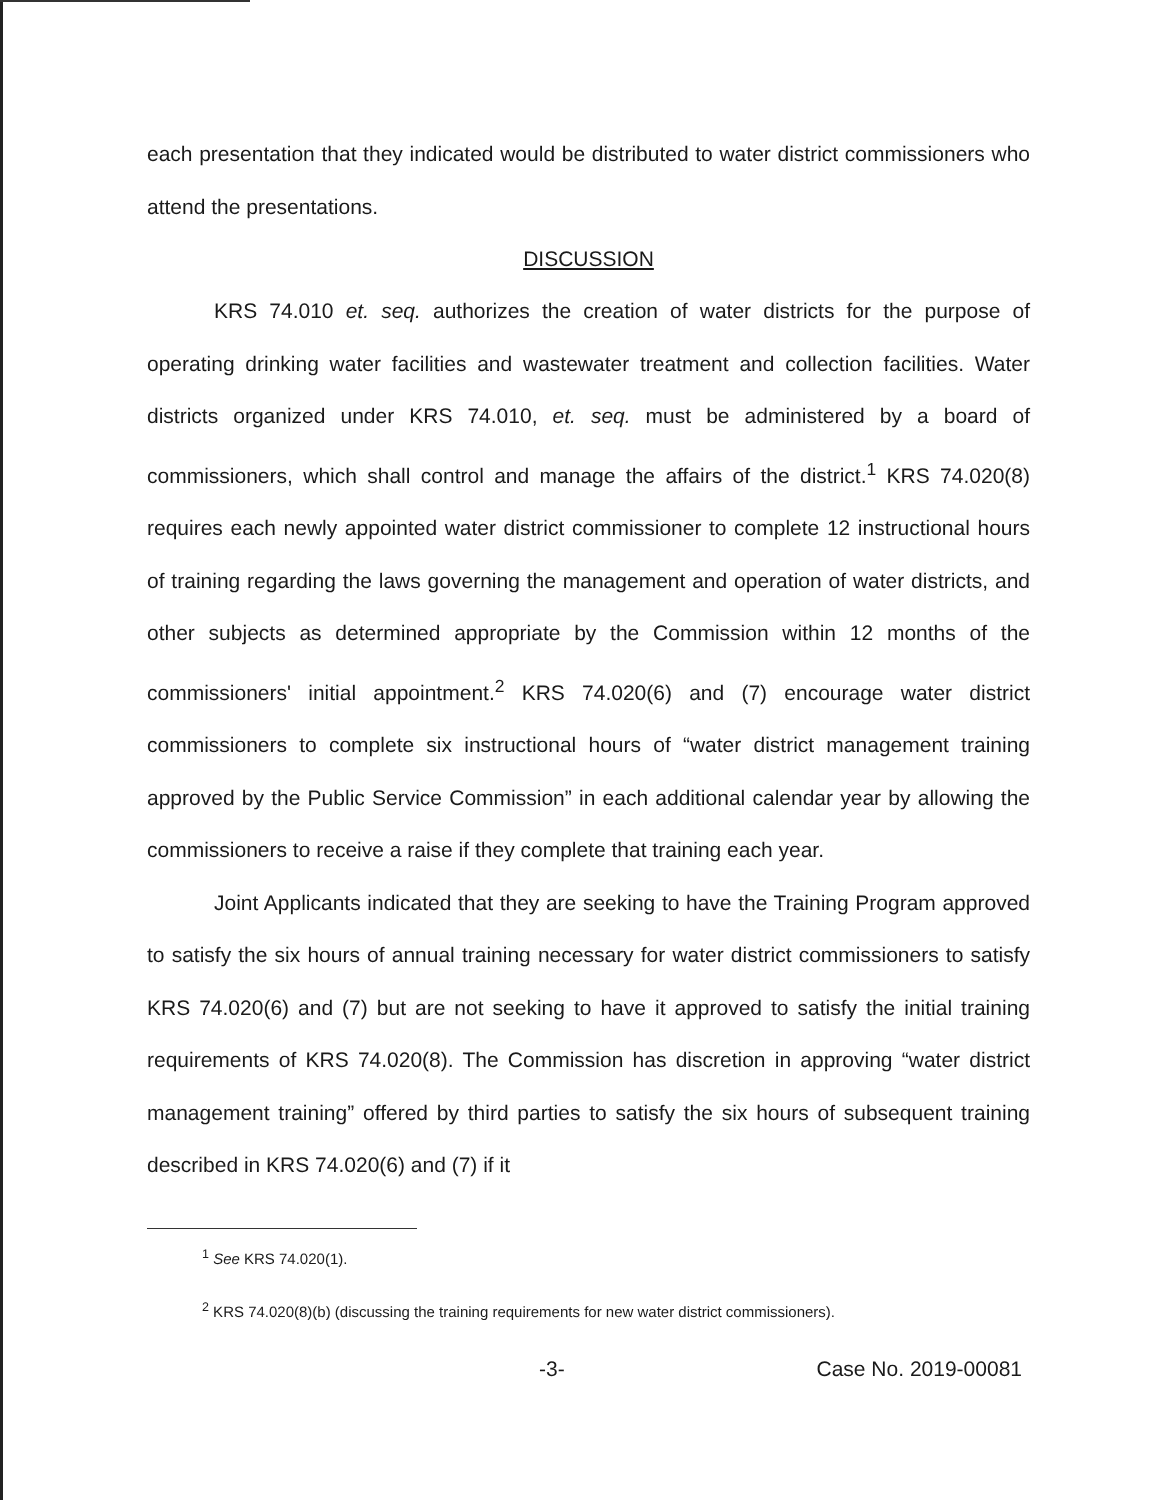each presentation that they indicated would be distributed to water district commissioners who attend the presentations.
DISCUSSION
KRS 74.010 et. seq. authorizes the creation of water districts for the purpose of operating drinking water facilities and wastewater treatment and collection facilities. Water districts organized under KRS 74.010, et. seq. must be administered by a board of commissioners, which shall control and manage the affairs of the district.<sup>1</sup> KRS 74.020(8) requires each newly appointed water district commissioner to complete 12 instructional hours of training regarding the laws governing the management and operation of water districts, and other subjects as determined appropriate by the Commission within 12 months of the commissioners' initial appointment.<sup>2</sup> KRS 74.020(6) and (7) encourage water district commissioners to complete six instructional hours of “water district management training approved by the Public Service Commission” in each additional calendar year by allowing the commissioners to receive a raise if they complete that training each year.
Joint Applicants indicated that they are seeking to have the Training Program approved to satisfy the six hours of annual training necessary for water district commissioners to satisfy KRS 74.020(6) and (7) but are not seeking to have it approved to satisfy the initial training requirements of KRS 74.020(8). The Commission has discretion in approving “water district management training” offered by third parties to satisfy the six hours of subsequent training described in KRS 74.020(6) and (7) if it
<sup>1</sup> See KRS 74.020(1).
<sup>2</sup> KRS 74.020(8)(b) (discussing the training requirements for new water district commissioners).
-3- Case No. 2019-00081